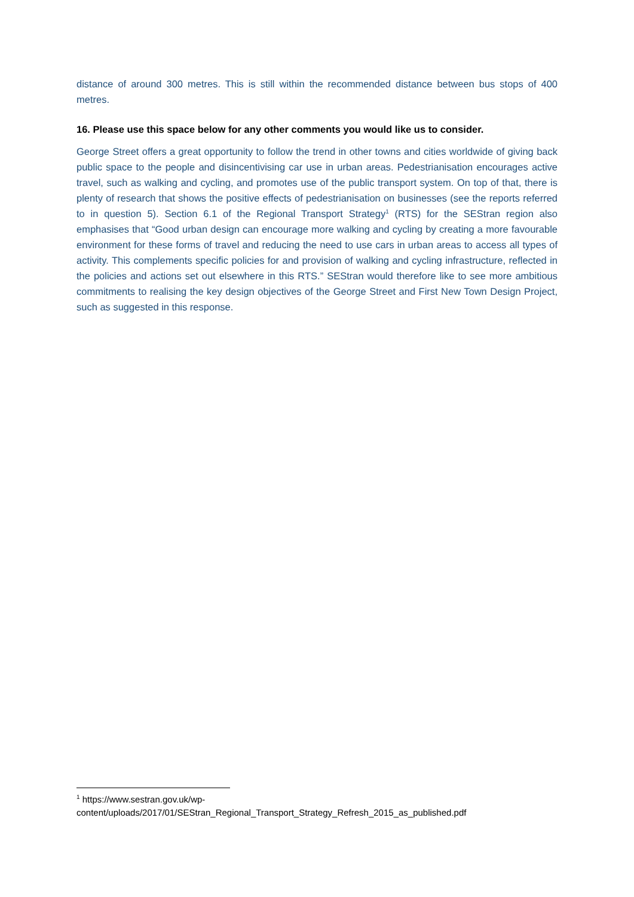distance of around 300 metres. This is still within the recommended distance between bus stops of 400 metres.
16. Please use this space below for any other comments you would like us to consider.
George Street offers a great opportunity to follow the trend in other towns and cities worldwide of giving back public space to the people and disincentivising car use in urban areas. Pedestrianisation encourages active travel, such as walking and cycling, and promotes use of the public transport system. On top of that, there is plenty of research that shows the positive effects of pedestrianisation on businesses (see the reports referred to in question 5). Section 6.1 of the Regional Transport Strategy<sup>1</sup> (RTS) for the SEStran region also emphasises that “Good urban design can encourage more walking and cycling by creating a more favourable environment for these forms of travel and reducing the need to use cars in urban areas to access all types of activity. This complements specific policies for and provision of walking and cycling infrastructure, reflected in the policies and actions set out elsewhere in this RTS.” SEStran would therefore like to see more ambitious commitments to realising the key design objectives of the George Street and First New Town Design Project, such as suggested in this response.
<sup>1</sup> https://www.sestran.gov.uk/wp-
content/uploads/2017/01/SEStran_Regional_Transport_Strategy_Refresh_2015_as_published.pdf